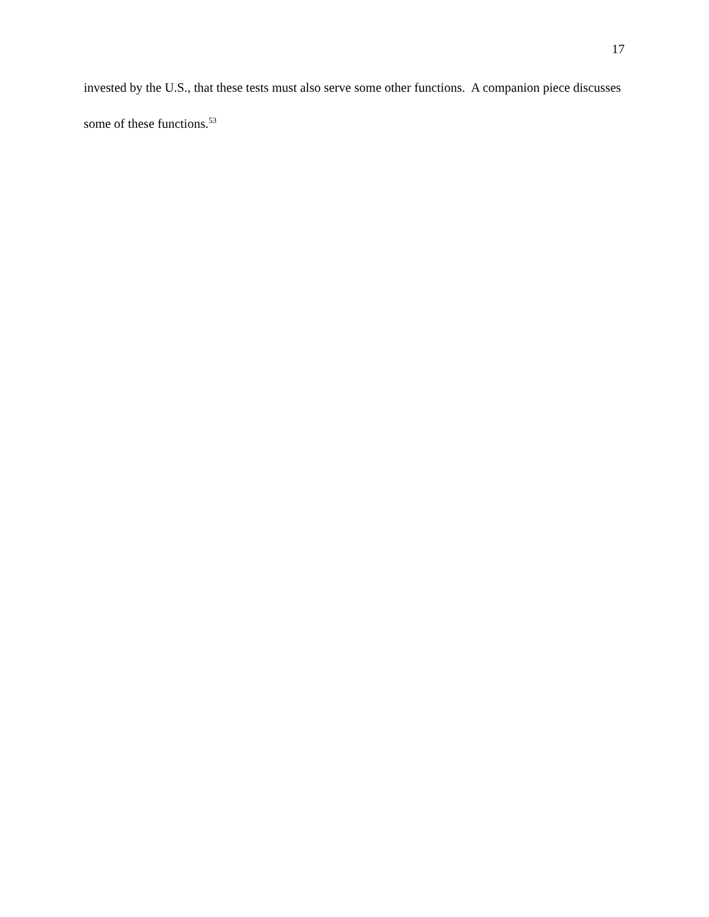17
invested by the U.S., that these tests must also serve some other functions. A companion piece discusses some of these functions.<sup>53</sup>